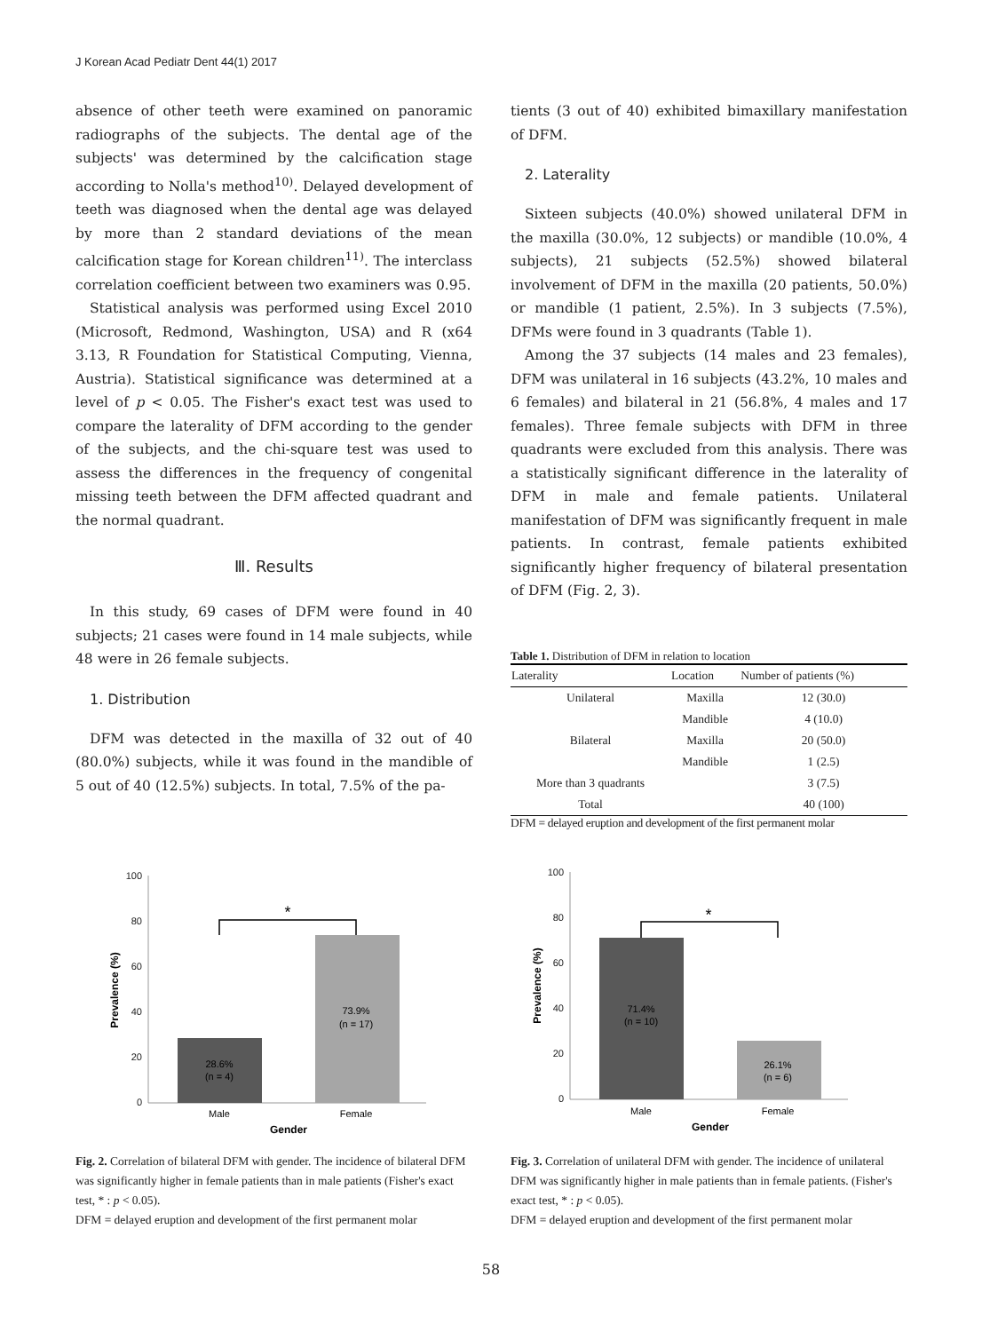J Korean Acad Pediatr Dent 44(1) 2017
absence of other teeth were examined on panoramic radiographs of the subjects. The dental age of the subjects' was determined by the calcification stage according to Nolla's method<sup>10)</sup>. Delayed development of teeth was diagnosed when the dental age was delayed by more than 2 standard deviations of the mean calcification stage for Korean children<sup>11)</sup>. The interclass correlation coefficient between two examiners was 0.95.
Statistical analysis was performed using Excel 2010 (Microsoft, Redmond, Washington, USA) and R (x64 3.13, R Foundation for Statistical Computing, Vienna, Austria). Statistical significance was determined at a level of p < 0.05. The Fisher's exact test was used to compare the laterality of DFM according to the gender of the subjects, and the chi-square test was used to assess the differences in the frequency of congenital missing teeth between the DFM affected quadrant and the normal quadrant.
Ⅲ. Results
In this study, 69 cases of DFM were found in 40 subjects; 21 cases were found in 14 male subjects, while 48 were in 26 female subjects.
1. Distribution
DFM was detected in the maxilla of 32 out of 40 (80.0%) subjects, while it was found in the mandible of 5 out of 40 (12.5%) subjects. In total, 7.5% of the pa-
tients (3 out of 40) exhibited bimaxillary manifestation of DFM.
2. Laterality
Sixteen subjects (40.0%) showed unilateral DFM in the maxilla (30.0%, 12 subjects) or mandible (10.0%, 4 subjects), 21 subjects (52.5%) showed bilateral involvement of DFM in the maxilla (20 patients, 50.0%) or mandible (1 patient, 2.5%). In 3 subjects (7.5%), DFMs were found in 3 quadrants (Table 1).
Among the 37 subjects (14 males and 23 females), DFM was unilateral in 16 subjects (43.2%, 10 males and 6 females) and bilateral in 21 (56.8%, 4 males and 17 females). Three female subjects with DFM in three quadrants were excluded from this analysis. There was a statistically significant difference in the laterality of DFM in male and female patients. Unilateral manifestation of DFM was significantly frequent in male patients. In contrast, female patients exhibited significantly higher frequency of bilateral presentation of DFM (Fig. 2, 3).
Table 1. Distribution of DFM in relation to location
| Laterality | Location | Number of patients (%) |
| --- | --- | --- |
| Unilateral | Maxilla | 12 (30.0) |
| | Mandible | 4 (10.0) |
| Bilateral | Maxilla | 20 (50.0) |
| | Mandible | 1 (2.5) |
| More than 3 quadrants | | 3 (7.5) |
| Total | | 40 (100) |
DFM = delayed eruption and development of the first permanent molar
100
80
60
40
20
0
*
28.6%
(n = 4)
73.9%
(n = 17)
Male
Female
Gender
Prevalence (%)
Fig. 2. Correlation of bilateral DFM with gender. The incidence of bilateral DFM was significantly higher in female patients than in male patients (Fisher's exact test, * : p < 0.05).
DFM = delayed eruption and development of the first permanent molar
100
80
60
40
20
0
*
71.4%
(n = 10)
26.1%
(n = 6)
Male
Female
Gender
Prevalence (%)
Fig. 3. Correlation of unilateral DFM with gender. The incidence of unilateral DFM was significantly higher in male patients than in female patients. (Fisher's exact test, * : p < 0.05).
DFM = delayed eruption and development of the first permanent molar
58